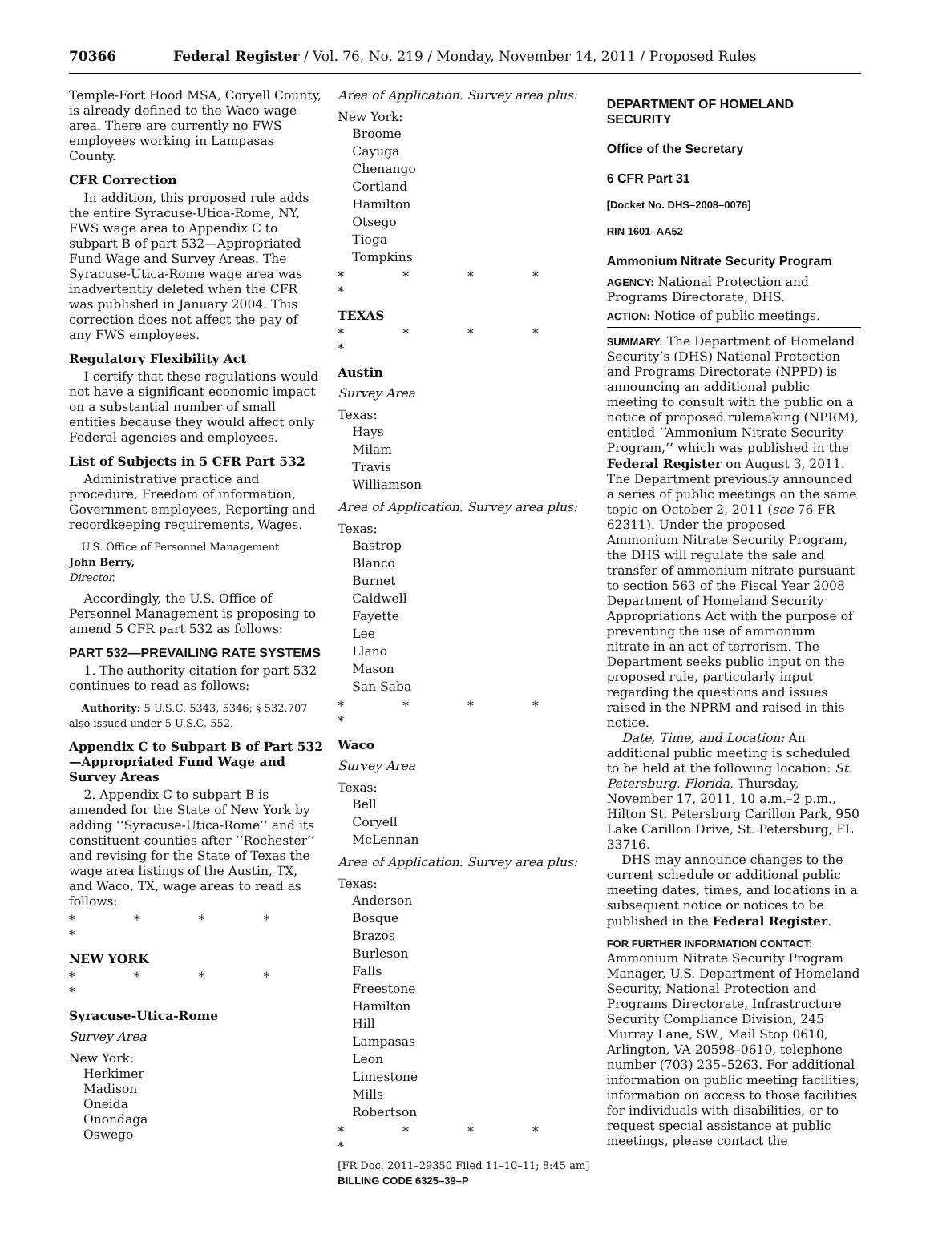70366 Federal Register / Vol. 76, No. 219 / Monday, November 14, 2011 / Proposed Rules
Temple-Fort Hood MSA, Coryell County, is already defined to the Waco wage area. There are currently no FWS employees working in Lampasas County.
CFR Correction
In addition, this proposed rule adds the entire Syracuse-Utica-Rome, NY, FWS wage area to Appendix C to subpart B of part 532—Appropriated Fund Wage and Survey Areas. The Syracuse-Utica-Rome wage area was inadvertently deleted when the CFR was published in January 2004. This correction does not affect the pay of any FWS employees.
Regulatory Flexibility Act
I certify that these regulations would not have a significant economic impact on a substantial number of small entities because they would affect only Federal agencies and employees.
List of Subjects in 5 CFR Part 532
Administrative practice and procedure, Freedom of information, Government employees, Reporting and recordkeeping requirements, Wages.
U.S. Office of Personnel Management.
John Berry,
Director.
Accordingly, the U.S. Office of Personnel Management is proposing to amend 5 CFR part 532 as follows:
PART 532—PREVAILING RATE SYSTEMS
1. The authority citation for part 532 continues to read as follows:
Authority: 5 U.S.C. 5343, 5346; § 532.707 also issued under 5 U.S.C. 552.
Appendix C to Subpart B of Part 532—Appropriated Fund Wage and Survey Areas
2. Appendix C to subpart B is amended for the State of New York by adding ‘‘Syracuse-Utica-Rome’’ and its constituent counties after ‘‘Rochester’’ and revising for the State of Texas the wage area listings of the Austin, TX, and Waco, TX, wage areas to read as follows:
* * * * *
NEW YORK
* * * * *
Syracuse-Utica-Rome
Survey Area
New York:
Herkimer
Madison
Oneida
Onondaga
Oswego
Area of Application. Survey area plus:
New York:
Broome
Cayuga
Chenango
Cortland
Hamilton
Otsego
Tioga
Tompkins
* * * * *
TEXAS
* * * * *
Austin
Survey Area
Texas:
Hays
Milam
Travis
Williamson
Area of Application. Survey area plus:
Texas:
Bastrop
Blanco
Burnet
Caldwell
Fayette
Lee
Llano
Mason
San Saba
* * * * *
Waco
Survey Area
Texas:
Bell
Coryell
McLennan
Area of Application. Survey area plus:
Texas:
Anderson
Bosque
Brazos
Burleson
Falls
Freestone
Hamilton
Hill
Lampasas
Leon
Limestone
Mills
Robertson
* * * * *
[FR Doc. 2011–29350 Filed 11–10–11; 8:45 am]
BILLING CODE 6325–39–P
DEPARTMENT OF HOMELAND SECURITY
Office of the Secretary
6 CFR Part 31
[Docket No. DHS–2008–0076]
RIN 1601–AA52
Ammonium Nitrate Security Program
AGENCY: National Protection and Programs Directorate, DHS.
ACTION: Notice of public meetings.
SUMMARY: The Department of Homeland Security’s (DHS) National Protection and Programs Directorate (NPPD) is announcing an additional public meeting to consult with the public on a notice of proposed rulemaking (NPRM), entitled ‘‘Ammonium Nitrate Security Program,’’ which was published in the Federal Register on August 3, 2011. The Department previously announced a series of public meetings on the same topic on October 2, 2011 (see 76 FR 62311). Under the proposed Ammonium Nitrate Security Program, the DHS will regulate the sale and transfer of ammonium nitrate pursuant to section 563 of the Fiscal Year 2008 Department of Homeland Security Appropriations Act with the purpose of preventing the use of ammonium nitrate in an act of terrorism. The Department seeks public input on the proposed rule, particularly input regarding the questions and issues raised in the NPRM and raised in this notice.
Date, Time, and Location: An additional public meeting is scheduled to be held at the following location: St. Petersburg, Florida, Thursday, November 17, 2011, 10 a.m.–2 p.m., Hilton St. Petersburg Carillon Park, 950 Lake Carillon Drive, St. Petersburg, FL 33716.
DHS may announce changes to the current schedule or additional public meeting dates, times, and locations in a subsequent notice or notices to be published in the Federal Register.
FOR FURTHER INFORMATION CONTACT: Ammonium Nitrate Security Program Manager, U.S. Department of Homeland Security, National Protection and Programs Directorate, Infrastructure Security Compliance Division, 245 Murray Lane, SW., Mail Stop 0610, Arlington, VA 20598–0610, telephone number (703) 235–5263. For additional information on public meeting facilities, information on access to those facilities for individuals with disabilities, or to request special assistance at public meetings, please contact the